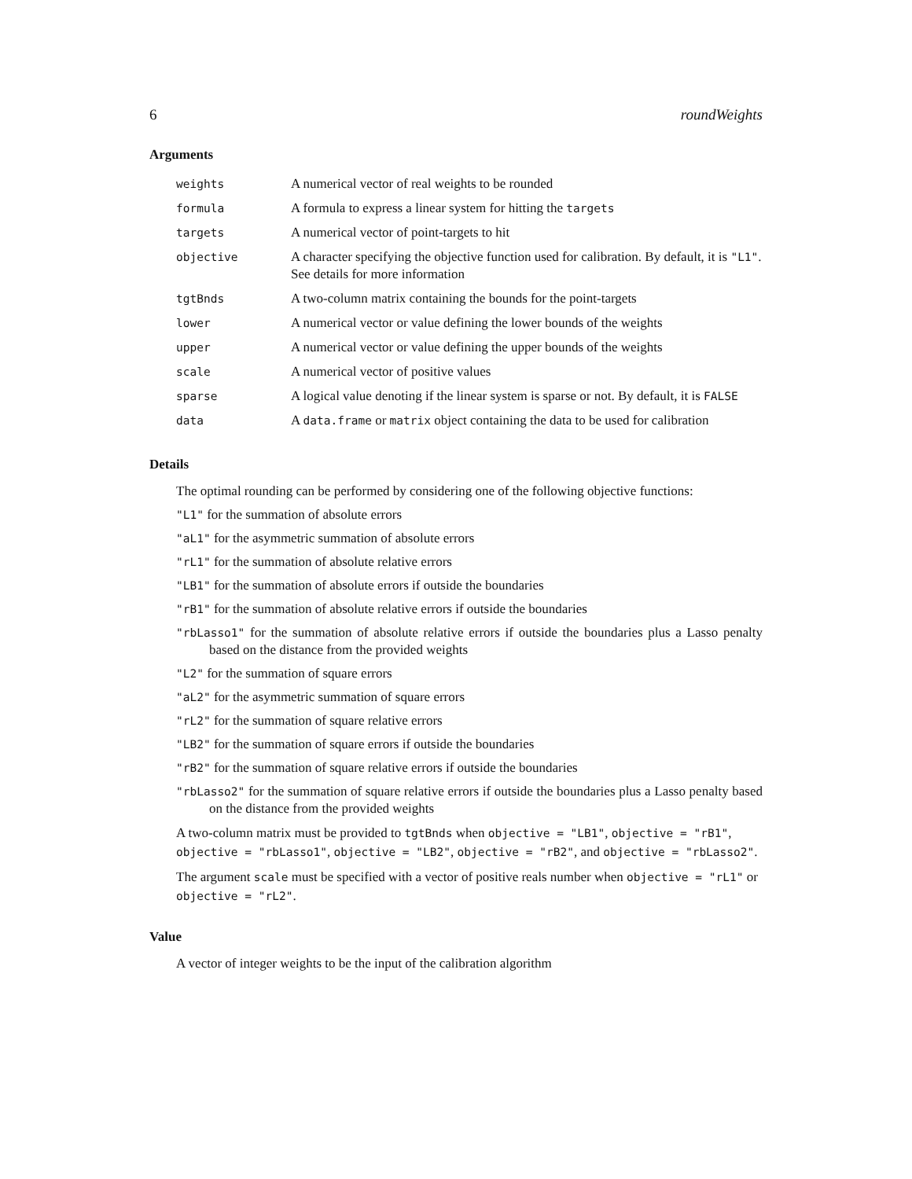6 roundWeights
Arguments
| weights | A numerical vector of real weights to be rounded |
| formula | A formula to express a linear system for hitting the targets |
| targets | A numerical vector of point-targets to hit |
| objective | A character specifying the objective function used for calibration. By default, it is "L1" . See details for more information |
| tgtBnds | A two-column matrix containing the bounds for the point-targets |
| lower | A numerical vector or value defining the lower bounds of the weights |
| upper | A numerical vector or value defining the upper bounds of the weights |
| scale | A numerical vector of positive values |
| sparse | A logical value denoting if the linear system is sparse or not. By default, it is FALSE |
| data | A data.frame or matrix object containing the data to be used for calibration |
Details
The optimal rounding can be performed by considering one of the following objective functions:
"L1" for the summation of absolute errors
"aL1" for the asymmetric summation of absolute errors
"rL1" for the summation of absolute relative errors
"LB1" for the summation of absolute errors if outside the boundaries
"rB1" for the summation of absolute relative errors if outside the boundaries
"rbLasso1" for the summation of absolute relative errors if outside the boundaries plus a Lasso penalty based on the distance from the provided weights
"L2" for the summation of square errors
"aL2" for the asymmetric summation of square errors
"rL2" for the summation of square relative errors
"LB2" for the summation of square errors if outside the boundaries
"rB2" for the summation of square relative errors if outside the boundaries
"rbLasso2" for the summation of square relative errors if outside the boundaries plus a Lasso penalty based on the distance from the provided weights
A two-column matrix must be provided to tgtBnds when objective = "LB1", objective = "rB1", objective = "rbLasso1", objective = "LB2", objective = "rB2", and objective = "rbLasso2".
The argument scale must be specified with a vector of positive reals number when objective = "rL1" or objective = "rL2".
Value
A vector of integer weights to be the input of the calibration algorithm